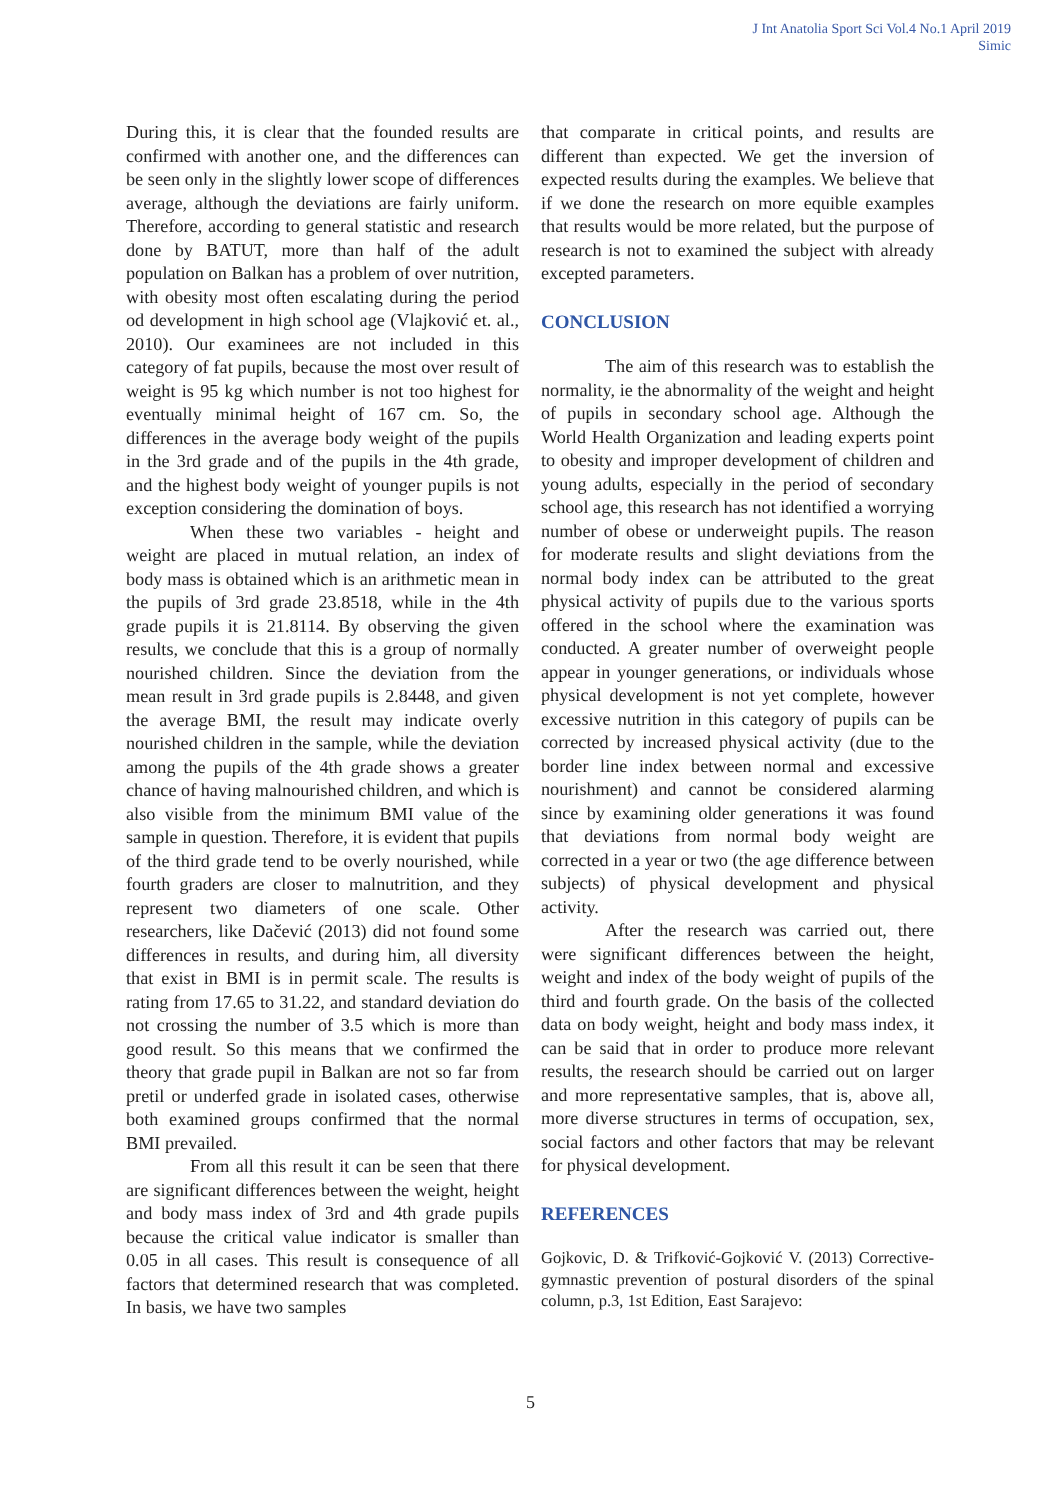J Int Anatolia Sport Sci Vol.4 No.1 April 2019
Simic
During this, it is clear that the founded results are confirmed with another one, and the differences can be seen only in the slightly lower scope of differences average, although the deviations are fairly uniform. Therefore, according to general statistic and research done by BATUT, more than half of the adult population on Balkan has a problem of over nutrition, with obesity most often escalating during the period od development in high school age (Vlajković et. al., 2010). Our examinees are not included in this category of fat pupils, because the most over result of weight is 95 kg which number is not too highest for eventually minimal height of 167 cm. So, the differences in the average body weight of the pupils in the 3rd grade and of the pupils in the 4th grade, and the highest body weight of younger pupils is not exception considering the domination of boys.
When these two variables - height and weight are placed in mutual relation, an index of body mass is obtained which is an arithmetic mean in the pupils of 3rd grade 23.8518, while in the 4th grade pupils it is 21.8114. By observing the given results, we conclude that this is a group of normally nourished children. Since the deviation from the mean result in 3rd grade pupils is 2.8448, and given the average BMI, the result may indicate overly nourished children in the sample, while the deviation among the pupils of the 4th grade shows a greater chance of having malnourished children, and which is also visible from the minimum BMI value of the sample in question. Therefore, it is evident that pupils of the third grade tend to be overly nourished, while fourth graders are closer to malnutrition, and they represent two diameters of one scale. Other researchers, like Dačević (2013) did not found some differences in results, and during him, all diversity that exist in BMI is in permit scale. The results is rating from 17.65 to 31.22, and standard deviation do not crossing the number of 3.5 which is more than good result. So this means that we confirmed the theory that grade pupil in Balkan are not so far from pretil or underfed grade in isolated cases, otherwise both examined groups confirmed that the normal BMI prevailed.
From all this result it can be seen that there are significant differences between the weight, height and body mass index of 3rd and 4th grade pupils because the critical value indicator is smaller than 0.05 in all cases. This result is consequence of all factors that determined research that was completed. In basis, we have two samples
that comparate in critical points, and results are different than expected. We get the inversion of expected results during the examples. We believe that if we done the research on more equible examples that results would be more related, but the purpose of research is not to examined the subject with already excepted parameters.
CONCLUSION
The aim of this research was to establish the normality, ie the abnormality of the weight and height of pupils in secondary school age. Although the World Health Organization and leading experts point to obesity and improper development of children and young adults, especially in the period of secondary school age, this research has not identified a worrying number of obese or underweight pupils. The reason for moderate results and slight deviations from the normal body index can be attributed to the great physical activity of pupils due to the various sports offered in the school where the examination was conducted. A greater number of overweight people appear in younger generations, or individuals whose physical development is not yet complete, however excessive nutrition in this category of pupils can be corrected by increased physical activity (due to the border line index between normal and excessive nourishment) and cannot be considered alarming since by examining older generations it was found that deviations from normal body weight are corrected in a year or two (the age difference between subjects) of physical development and physical activity.
After the research was carried out, there were significant differences between the height, weight and index of the body weight of pupils of the third and fourth grade. On the basis of the collected data on body weight, height and body mass index, it can be said that in order to produce more relevant results, the research should be carried out on larger and more representative samples, that is, above all, more diverse structures in terms of occupation, sex, social factors and other factors that may be relevant for physical development.
REFERENCES
Gojkovic, D. & Trifković-Gojković V. (2013) Corrective-gymnastic prevention of postural disorders of the spinal column, p.3, 1st Edition, East Sarajevo:
5